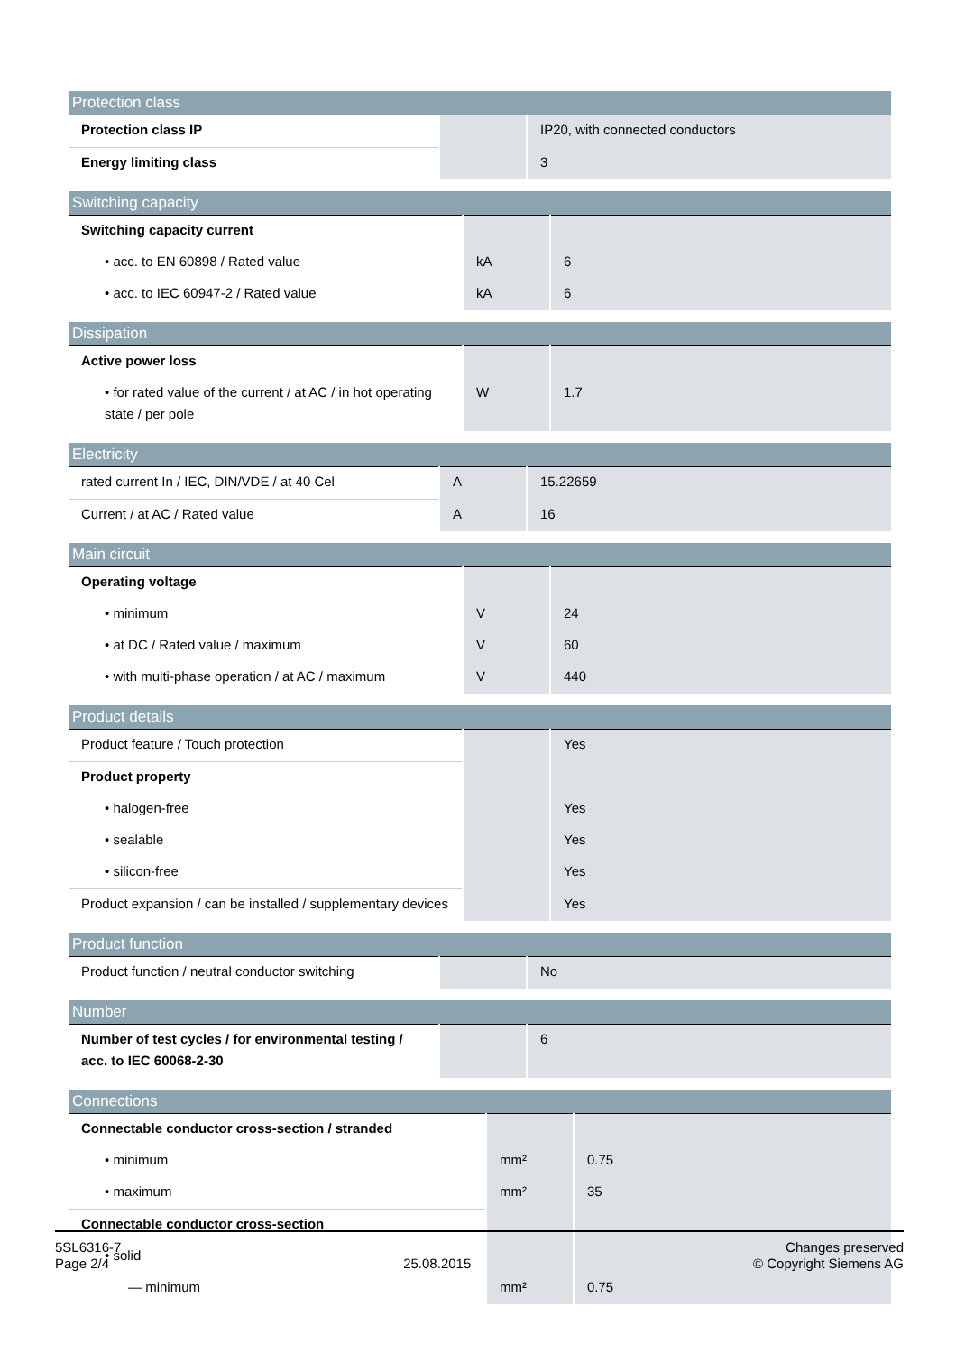| Protection class | | |
| --- | --- | --- |
| Protection class IP | | IP20, with connected conductors |
| Energy limiting class | | 3 |
| Switching capacity | | |
| --- | --- | --- |
| Switching capacity current | | |
| • acc. to EN 60898 / Rated value | kA | 6 |
| • acc. to IEC 60947-2 / Rated value | kA | 6 |
| Dissipation | | |
| --- | --- | --- |
| Active power loss | | |
| • for rated value of the current / at AC / in hot operating state / per pole | W | 1.7 |
| Electricity | | |
| --- | --- | --- |
| rated current In / IEC, DIN/VDE / at 40 Cel | A | 15.22659 |
| Current / at AC / Rated value | A | 16 |
| Main circuit | | |
| --- | --- | --- |
| Operating voltage | | |
| • minimum | V | 24 |
| • at DC / Rated value / maximum | V | 60 |
| • with multi-phase operation / at AC / maximum | V | 440 |
| Product details | | |
| --- | --- | --- |
| Product feature / Touch protection | | Yes |
| Product property | | |
| • halogen-free | | Yes |
| • sealable | | Yes |
| • silicon-free | | Yes |
| Product expansion / can be installed / supplementary devices | | Yes |
| Product function | | |
| --- | --- | --- |
| Product function / neutral conductor switching | | No |
| Number | | |
| --- | --- | --- |
| Number of test cycles / for environmental testing / acc. to IEC 60068-2-30 | | 6 |
| Connections | | |
| --- | --- | --- |
| Connectable conductor cross-section / stranded | | |
| • minimum | mm² | 0.75 |
| • maximum | mm² | 35 |
| Connectable conductor cross-section | | |
| • solid | | |
| — minimum | mm² | 0.75 |
5SL6316-7
Page 2/4
25.08.2015
Changes preserved
© Copyright Siemens AG